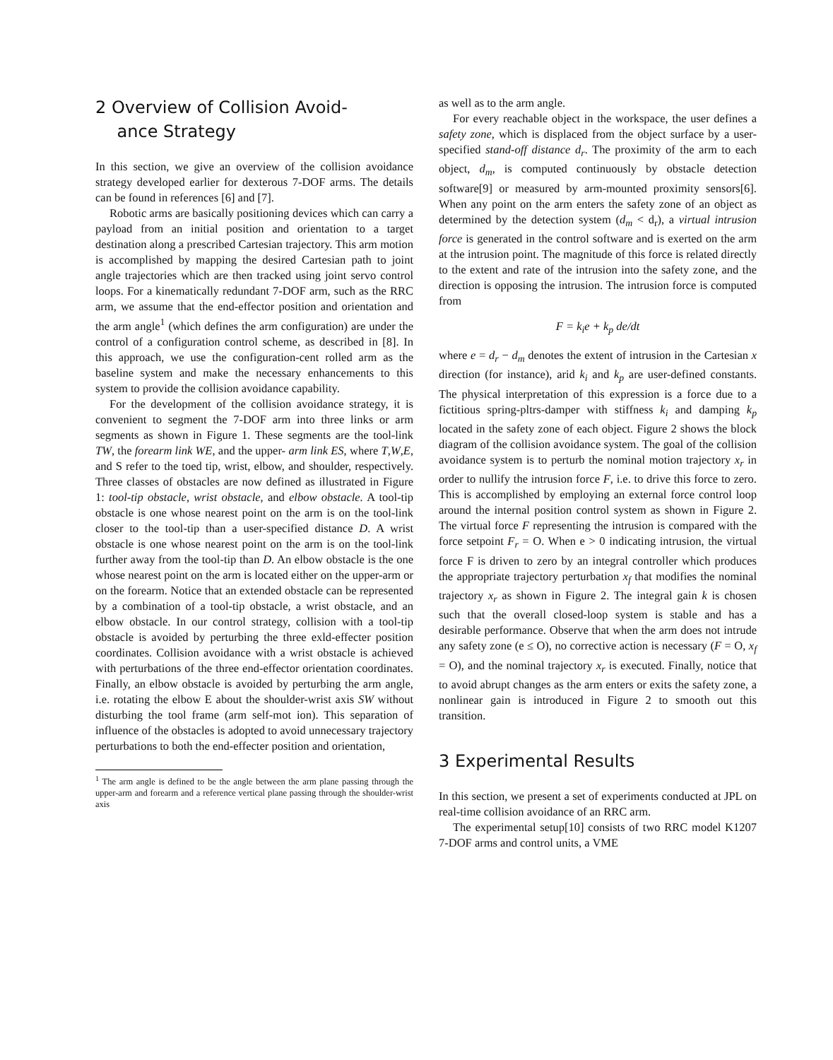2 Overview of Collision Avoid-
ance Strategy
In this section, we give an overview of the collision avoidance strategy developed earlier for dexterous 7-DOF arms. The details can be found in references [6] and [7].
Robotic arms are basically positioning devices which can carry a payload from an initial position and orientation to a target destination along a prescribed Cartesian trajectory. This arm motion is accomplished by mapping the desired Cartesian path to joint angle trajectories which are then tracked using joint servo control loops. For a kinematically redundant 7-DOF arm, such as the RRC arm, we assume that the end-effector position and orientation and the arm angle<sup>1</sup> (which defines the arm configuration) are under the control of a configuration control scheme, as described in [8]. In this approach, we use the configuration-cent rolled arm as the baseline system and make the necessary enhancements to this system to provide the collision avoidance capability.
For the development of the collision avoidance strategy, it is convenient to segment the 7-DOF arm into three links or arm segments as shown in Figure 1. These segments are the tool-link TW, the forearm link WE, and the upper- arm link ES, where T,W,E, and S refer to the toed tip, wrist, elbow, and shoulder, respectively. Three classes of obstacles are now defined as illustrated in Figure 1: tool-tip obstacle, wrist obstacle, and elbow obstacle. A tool-tip obstacle is one whose nearest point on the arm is on the tool-link closer to the tool-tip than a user-specified distance D. A wrist obstacle is one whose nearest point on the arm is on the tool-link further away from the tool-tip than D. An elbow obstacle is the one whose nearest point on the arm is located either on the upper-arm or on the forearm. Notice that an extended obstacle can be represented by a combination of a tool-tip obstacle, a wrist obstacle, and an elbow obstacle. In our control strategy, collision with a tool-tip obstacle is avoided by perturbing the three exld-effecter position coordinates. Collision avoidance with a wrist obstacle is achieved with perturbations of the three end-effector orientation coordinates. Finally, an elbow obstacle is avoided by perturbing the arm angle, i.e. rotating the elbow E about the shoulder-wrist axis SW without disturbing the tool frame (arm self-mot ion). This separation of influence of the obstacles is adopted to avoid unnecessary trajectory perturbations to both the end-effecter position and orientation,
<sup>1</sup> The arm angle is defined to be the angle between the arm plane passing through the upper-arm and forearm and a reference vertical plane passing through the shoulder-wrist axis
as well as to the arm angle.
For every reachable object in the workspace, the user defines a safety zone, which is displaced from the object surface by a user-specified stand-off distance d<sub>r</sub>. The proximity of the arm to each object, d<sub>m</sub>, is computed continuously by obstacle detection software[9] or measured by arm-mounted proximity sensors[6]. When any point on the arm enters the safety zone of an object as determined by the detection system (d<sub>m</sub> < d<sub>r</sub>), a virtual intrusion force is generated in the control software and is exerted on the arm at the intrusion point. The magnitude of this force is related directly to the extent and rate of the intrusion into the safety zone, and the direction is opposing the intrusion. The intrusion force is computed from
F = k<sub>i</sub>e + k<sub>p</sub> de/dt
where e = d<sub>r</sub> − d<sub>m</sub> denotes the extent of intrusion in the Cartesian x direction (for instance), arid k<sub>i</sub> and k<sub>p</sub> are user-defined constants. The physical interpretation of this expression is a force due to a fictitious spring-pltrs-damper with stiffness k<sub>i</sub> and damping k<sub>p</sub> located in the safety zone of each object. Figure 2 shows the block diagram of the collision avoidance system. The goal of the collision avoidance system is to perturb the nominal motion trajectory x<sub>r</sub> in order to nullify the intrusion force F, i.e. to drive this force to zero. This is accomplished by employing an external force control loop around the internal position control system as shown in Figure 2. The virtual force F representing the intrusion is compared with the force setpoint F<sub>r</sub> = O. When e > 0 indicating intrusion, the virtual force F is driven to zero by an integral controller which produces the appropriate trajectory perturbation x<sub>f</sub> that modifies the nominal trajectory x<sub>r</sub> as shown in Figure 2. The integral gain k is chosen such that the overall closed-loop system is stable and has a desirable performance. Observe that when the arm does not intrude any safety zone (e ≤ O), no corrective action is necessary (F = O, x<sub>f</sub> = O), and the nominal trajectory x<sub>r</sub> is executed. Finally, notice that to avoid abrupt changes as the arm enters or exits the safety zone, a nonlinear gain is introduced in Figure 2 to smooth out this transition.
3 Experimental Results
In this section, we present a set of experiments conducted at JPL on real-time collision avoidance of an RRC arm.
The experimental setup[10] consists of two RRC model K1207 7-DOF arms and control units, a VME